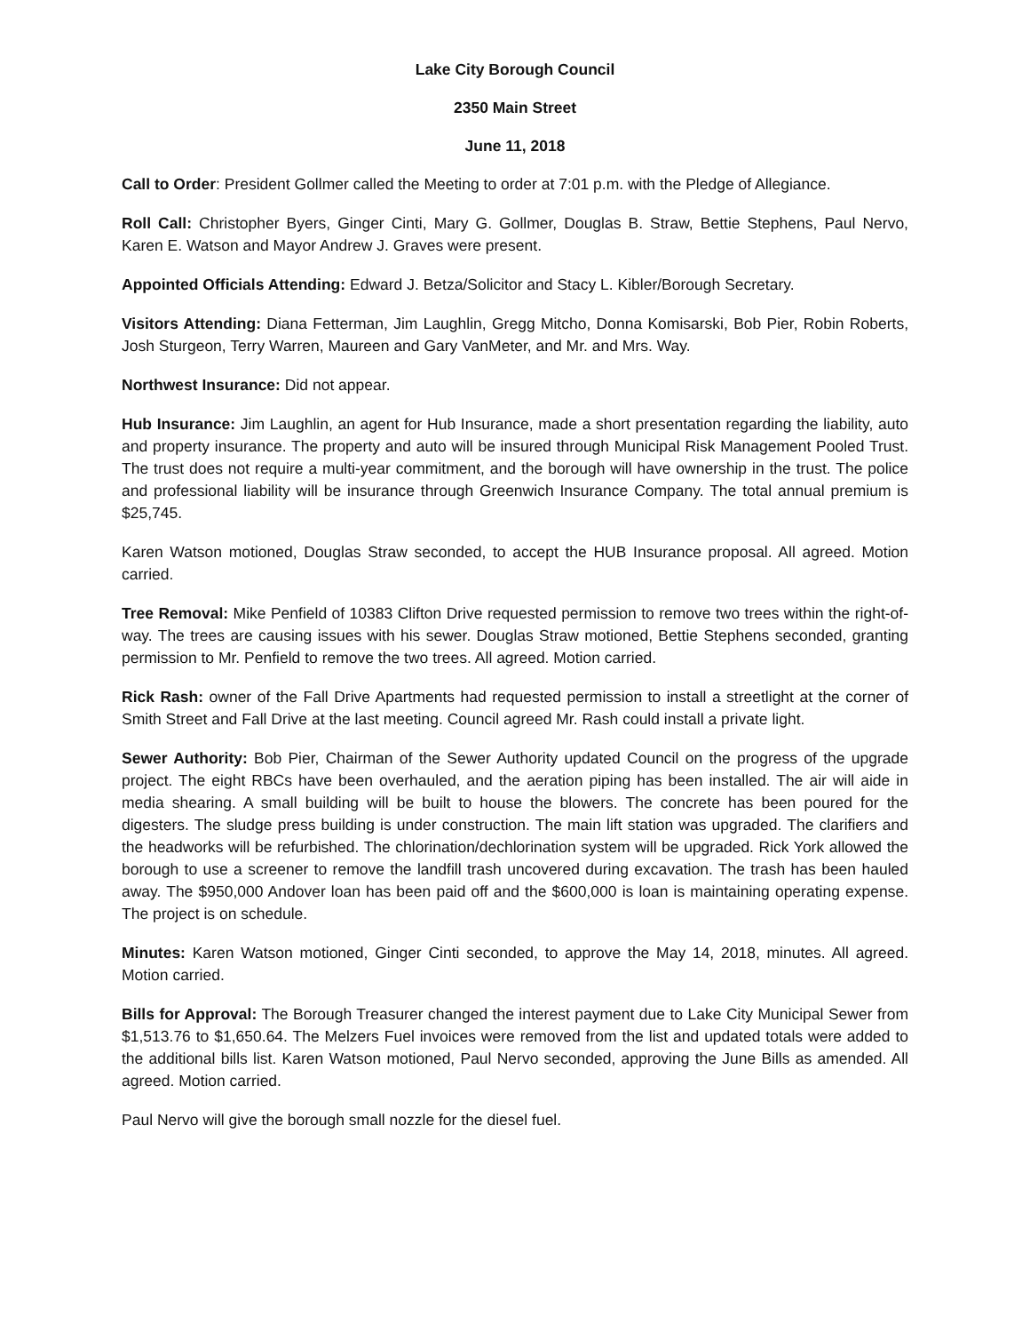Lake City Borough Council
2350 Main Street
June 11, 2018
Call to Order: President Gollmer called the Meeting to order at 7:01 p.m. with the Pledge of Allegiance.
Roll Call: Christopher Byers, Ginger Cinti, Mary G. Gollmer, Douglas B. Straw, Bettie Stephens, Paul Nervo, Karen E. Watson and Mayor Andrew J. Graves were present.
Appointed Officials Attending: Edward J. Betza/Solicitor and Stacy L. Kibler/Borough Secretary.
Visitors Attending: Diana Fetterman, Jim Laughlin, Gregg Mitcho, Donna Komisarski, Bob Pier, Robin Roberts, Josh Sturgeon, Terry Warren, Maureen and Gary VanMeter, and Mr. and Mrs. Way.
Northwest Insurance: Did not appear.
Hub Insurance: Jim Laughlin, an agent for Hub Insurance, made a short presentation regarding the liability, auto and property insurance. The property and auto will be insured through Municipal Risk Management Pooled Trust. The trust does not require a multi-year commitment, and the borough will have ownership in the trust. The police and professional liability will be insurance through Greenwich Insurance Company. The total annual premium is $25,745.
Karen Watson motioned, Douglas Straw seconded, to accept the HUB Insurance proposal. All agreed. Motion carried.
Tree Removal: Mike Penfield of 10383 Clifton Drive requested permission to remove two trees within the right-of-way. The trees are causing issues with his sewer. Douglas Straw motioned, Bettie Stephens seconded, granting permission to Mr. Penfield to remove the two trees. All agreed. Motion carried.
Rick Rash: owner of the Fall Drive Apartments had requested permission to install a streetlight at the corner of Smith Street and Fall Drive at the last meeting. Council agreed Mr. Rash could install a private light.
Sewer Authority: Bob Pier, Chairman of the Sewer Authority updated Council on the progress of the upgrade project. The eight RBCs have been overhauled, and the aeration piping has been installed. The air will aide in media shearing. A small building will be built to house the blowers. The concrete has been poured for the digesters. The sludge press building is under construction. The main lift station was upgraded. The clarifiers and the headworks will be refurbished. The chlorination/dechlorination system will be upgraded. Rick York allowed the borough to use a screener to remove the landfill trash uncovered during excavation. The trash has been hauled away. The $950,000 Andover loan has been paid off and the $600,000 is loan is maintaining operating expense. The project is on schedule.
Minutes: Karen Watson motioned, Ginger Cinti seconded, to approve the May 14, 2018, minutes. All agreed. Motion carried.
Bills for Approval: The Borough Treasurer changed the interest payment due to Lake City Municipal Sewer from $1,513.76 to $1,650.64. The Melzers Fuel invoices were removed from the list and updated totals were added to the additional bills list. Karen Watson motioned, Paul Nervo seconded, approving the June Bills as amended. All agreed. Motion carried.
Paul Nervo will give the borough small nozzle for the diesel fuel.